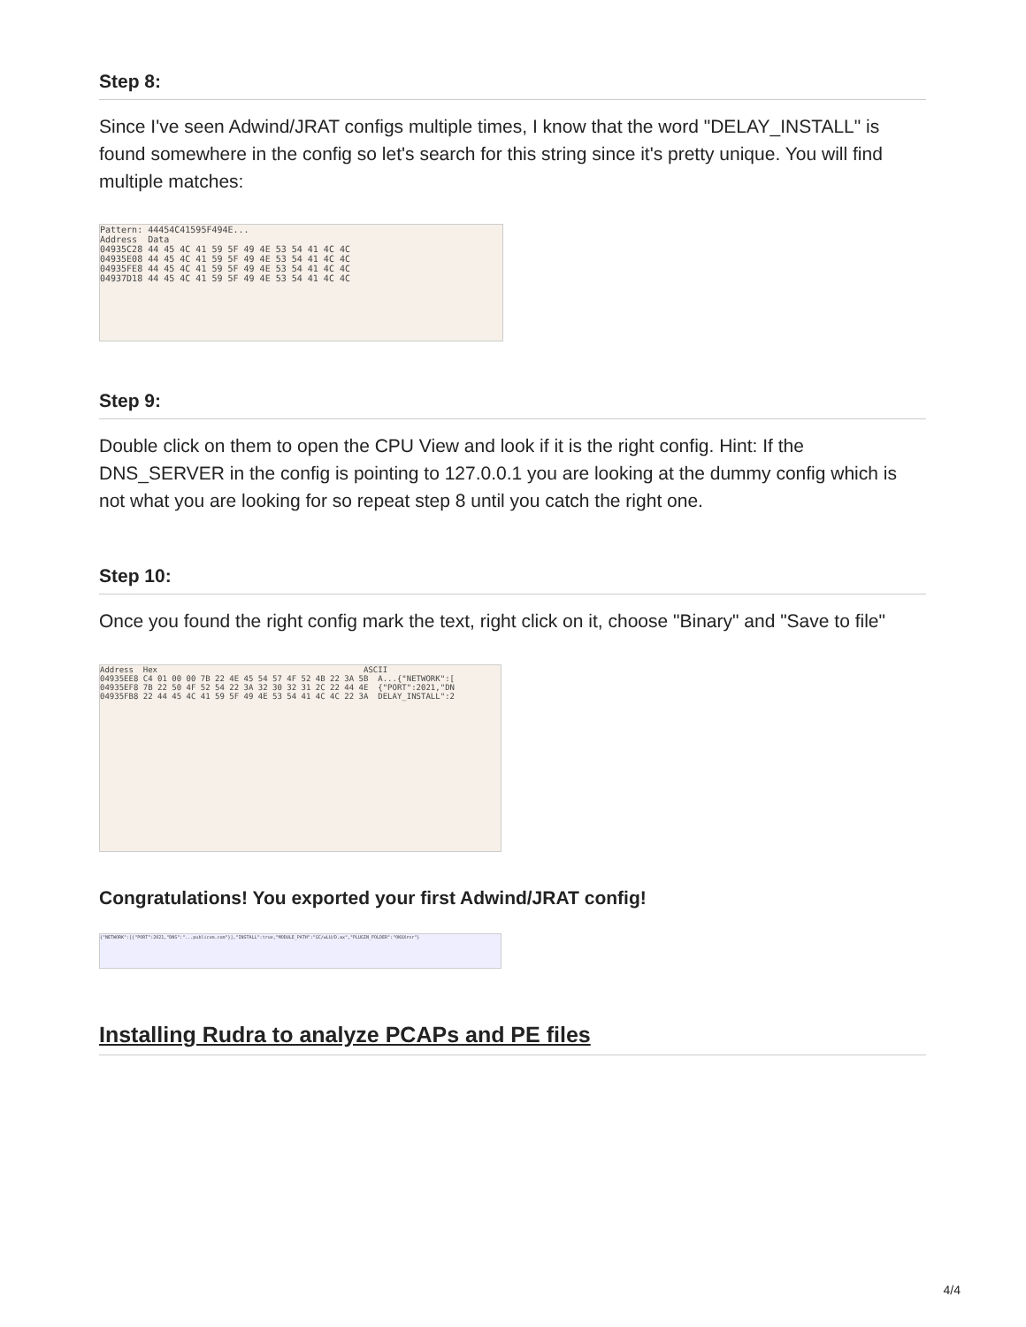Step 8:
Since I've seen Adwind/JRAT configs multiple times, I know that the word "DELAY_INSTALL" is found somewhere in the config so let's search for this string since it's pretty unique. You will find multiple matches:
Pattern: 44454C41595F494E... Address Data 04935C28 44 45 4C 41 59 5F 49 4E 53 54 41 4C 4C 04935E08 44 45 4C 41 59 5F 49 4E 53 54 41 4C 4C 04935FE8 44 45 4C 41 59 5F 49 4E 53 54 41 4C 4C 04937D18 44 45 4C 41 59 5F 49 4E 53 54 41 4C 4C
Step 9:
Double click on them to open the CPU View and look if it is the right config. Hint: If the DNS_SERVER in the config is pointing to 127.0.0.1 you are looking at the dummy config which is not what you are looking for so repeat step 8 until you catch the right one.
Step 10:
Once you found the right config mark the text, right click on it, choose "Binary" and "Save to file"
Address Hex ASCII 04935EE8 C4 01 00 00 7B 22 4E 45 54 57 4F 52 4B 22 3A 5B A...{"NETWORK":[ 04935EF8 7B 22 50 4F 52 54 22 3A 32 30 32 31 2C 22 44 4E {"PORT":2021,"DN 04935FB8 22 44 45 4C 41 59 5F 49 4E 53 54 41 4C 4C 22 3A DELAY_INSTALL":2
Congratulations! You exported your first Adwind/JRAT config!
{"NETWORK":[{"PORT":2021,"DNS":"...publicvm.com"}],"INSTALL":true,"MODULE_PATH":"GC/wLU/D.ax","PLUGIN_FOLDER":"OKUXrnr"}
Installing Rudra to analyze PCAPs and PE files
4/4